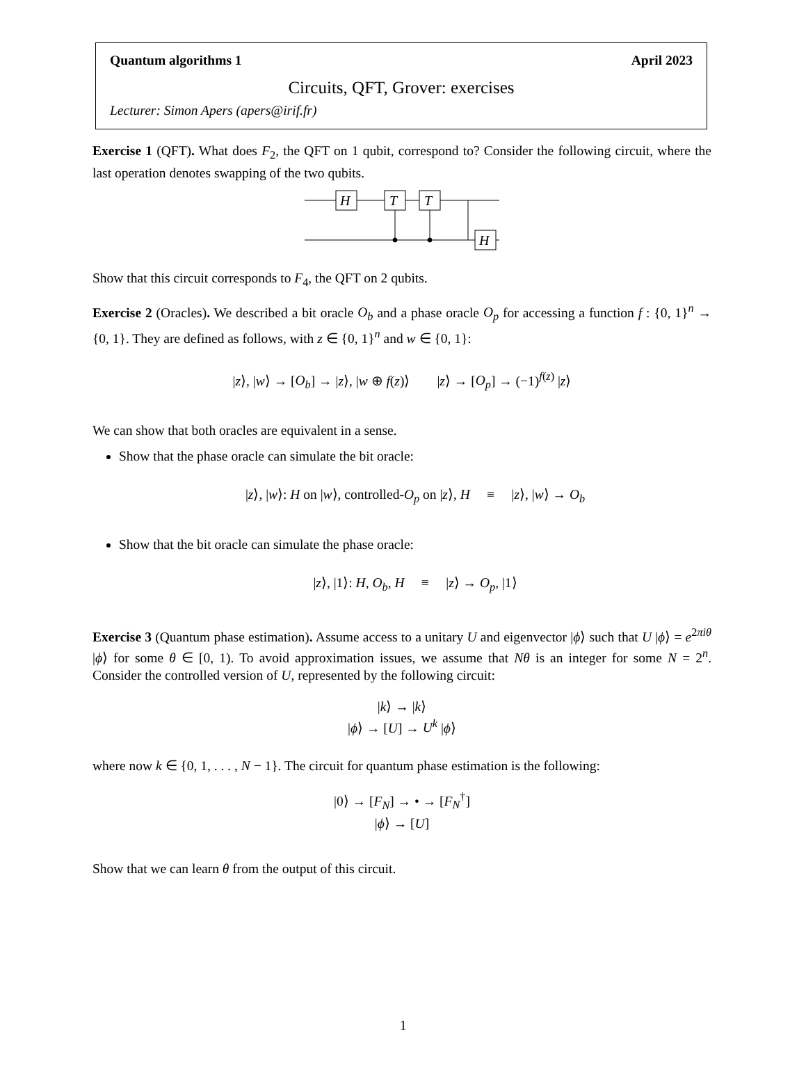Quantum algorithms 1 April 2023
Circuits, QFT, Grover: exercises
Lecturer: Simon Apers (apers@irif.fr)
Exercise 1 (QFT). What does F<sub>2</sub>, the QFT on 1 qubit, correspond to? Consider the following circuit, where the last operation denotes swapping of the two qubits.
H
T
T
H
Show that this circuit corresponds to F<sub>4</sub>, the QFT on 2 qubits.
Exercise 2 (Oracles). We described a bit oracle O<sub>b</sub> and a phase oracle O<sub>p</sub> for accessing a function f : {0, 1}<sup>n</sup> → {0, 1}. They are defined as follows, with z ∈ {0, 1}<sup>n</sup> and w ∈ {0, 1}:
|z⟩, |w⟩ → [O<sub>b</sub>] → |z⟩, |w ⊕ f(z)⟩ |z⟩ → [O<sub>p</sub>] → (−1)<sup>f(z)</sup> |z⟩
We can show that both oracles are equivalent in a sense.
Show that the phase oracle can simulate the bit oracle:
|z⟩, |w⟩: H on |w⟩, controlled-O<sub>p</sub> on |z⟩, H ≡ |z⟩, |w⟩ → O<sub>b</sub>
Show that the bit oracle can simulate the phase oracle:
|z⟩, |1⟩: H, O<sub>b</sub>, H ≡ |z⟩ → O<sub>p</sub>, |1⟩
Exercise 3 (Quantum phase estimation). Assume access to a unitary U and eigenvector |ϕ⟩ such that U |ϕ⟩ = e<sup>2πiθ</sup> |ϕ⟩ for some θ ∈ [0, 1). To avoid approximation issues, we assume that Nθ is an integer for some N = 2<sup>n</sup>. Consider the controlled version of U, represented by the following circuit:
|k⟩ → |k⟩
|ϕ⟩ → [U] → U<sup>k</sup> |ϕ⟩
where now k ∈ {0, 1, . . . , N − 1}. The circuit for quantum phase estimation is the following:
|0⟩ → [F<sub>N</sub>] → • → [F<sub>N</sub><sup>†</sup>]
|ϕ⟩ → [U]
Show that we can learn θ from the output of this circuit.
1